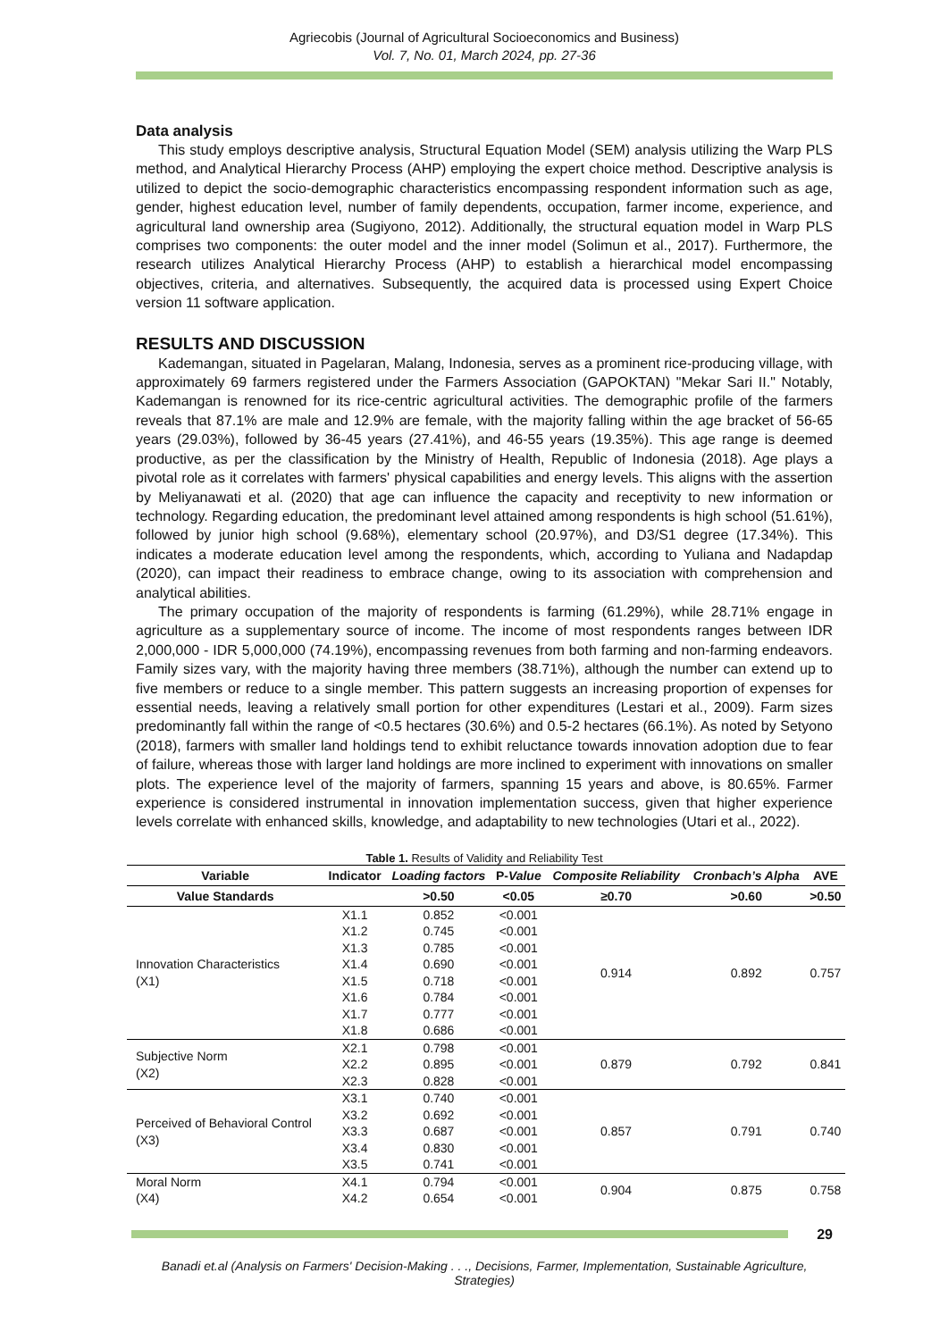Agriecobis (Journal of Agricultural Socioeconomics and Business)
Vol. 7, No. 01, March 2024, pp. 27-36
Data analysis
This study employs descriptive analysis, Structural Equation Model (SEM) analysis utilizing the Warp PLS method, and Analytical Hierarchy Process (AHP) employing the expert choice method. Descriptive analysis is utilized to depict the socio-demographic characteristics encompassing respondent information such as age, gender, highest education level, number of family dependents, occupation, farmer income, experience, and agricultural land ownership area (Sugiyono, 2012). Additionally, the structural equation model in Warp PLS comprises two components: the outer model and the inner model (Solimun et al., 2017). Furthermore, the research utilizes Analytical Hierarchy Process (AHP) to establish a hierarchical model encompassing objectives, criteria, and alternatives. Subsequently, the acquired data is processed using Expert Choice version 11 software application.
RESULTS AND DISCUSSION
Kademangan, situated in Pagelaran, Malang, Indonesia, serves as a prominent rice-producing village, with approximately 69 farmers registered under the Farmers Association (GAPOKTAN) "Mekar Sari II." Notably, Kademangan is renowned for its rice-centric agricultural activities. The demographic profile of the farmers reveals that 87.1% are male and 12.9% are female, with the majority falling within the age bracket of 56-65 years (29.03%), followed by 36-45 years (27.41%), and 46-55 years (19.35%). This age range is deemed productive, as per the classification by the Ministry of Health, Republic of Indonesia (2018). Age plays a pivotal role as it correlates with farmers' physical capabilities and energy levels. This aligns with the assertion by Meliyanawati et al. (2020) that age can influence the capacity and receptivity to new information or technology. Regarding education, the predominant level attained among respondents is high school (51.61%), followed by junior high school (9.68%), elementary school (20.97%), and D3/S1 degree (17.34%). This indicates a moderate education level among the respondents, which, according to Yuliana and Nadapdap (2020), can impact their readiness to embrace change, owing to its association with comprehension and analytical abilities.
The primary occupation of the majority of respondents is farming (61.29%), while 28.71% engage in agriculture as a supplementary source of income. The income of most respondents ranges between IDR 2,000,000 - IDR 5,000,000 (74.19%), encompassing revenues from both farming and non-farming endeavors. Family sizes vary, with the majority having three members (38.71%), although the number can extend up to five members or reduce to a single member. This pattern suggests an increasing proportion of expenses for essential needs, leaving a relatively small portion for other expenditures (Lestari et al., 2009). Farm sizes predominantly fall within the range of <0.5 hectares (30.6%) and 0.5-2 hectares (66.1%). As noted by Setyono (2018), farmers with smaller land holdings tend to exhibit reluctance towards innovation adoption due to fear of failure, whereas those with larger land holdings are more inclined to experiment with innovations on smaller plots. The experience level of the majority of farmers, spanning 15 years and above, is 80.65%. Farmer experience is considered instrumental in innovation implementation success, given that higher experience levels correlate with enhanced skills, knowledge, and adaptability to new technologies (Utari et al., 2022).
Table 1. Results of Validity and Reliability Test
| Variable | Indicator | Loading factors | P- Value | Composite Reliability | Cronbach’s Alpha | AVE |
| --- | --- | --- | --- | --- | --- | --- |
| Value Standards | | >0.50 | <0.05 | ≥0.70 | >0.60 | >0.50 |
| Innovation Characteristics (X1) | X1.1 | 0.852 | <0.001 | 0.914 | 0.892 | 0.757 |
| | X1.2 | 0.745 | <0.001 | | | |
| | X1.3 | 0.785 | <0.001 | | | |
| | X1.4 | 0.690 | <0.001 | | | |
| | X1.5 | 0.718 | <0.001 | | | |
| | X1.6 | 0.784 | <0.001 | | | |
| | X1.7 | 0.777 | <0.001 | | | |
| | X1.8 | 0.686 | <0.001 | | | |
| Subjective Norm (X2) | X2.1 | 0.798 | <0.001 | 0.879 | 0.792 | 0.841 |
| | X2.2 | 0.895 | <0.001 | | | |
| | X2.3 | 0.828 | <0.001 | | | |
| Perceived of Behavioral Control (X3) | X3.1 | 0.740 | <0.001 | 0.857 | 0.791 | 0.740 |
| | X3.2 | 0.692 | <0.001 | | | |
| | X3.3 | 0.687 | <0.001 | | | |
| | X3.4 | 0.830 | <0.001 | | | |
| | X3.5 | 0.741 | <0.001 | | | |
| Moral Norm (X4) | X4.1 | 0.794 | <0.001 | 0.904 | 0.875 | 0.758 |
| | X4.2 | 0.654 | <0.001 | | | |
29
Banadi et.al (Analysis on Farmers' Decision-Making . . ., Decisions, Farmer, Implementation, Sustainable Agriculture, Strategies)